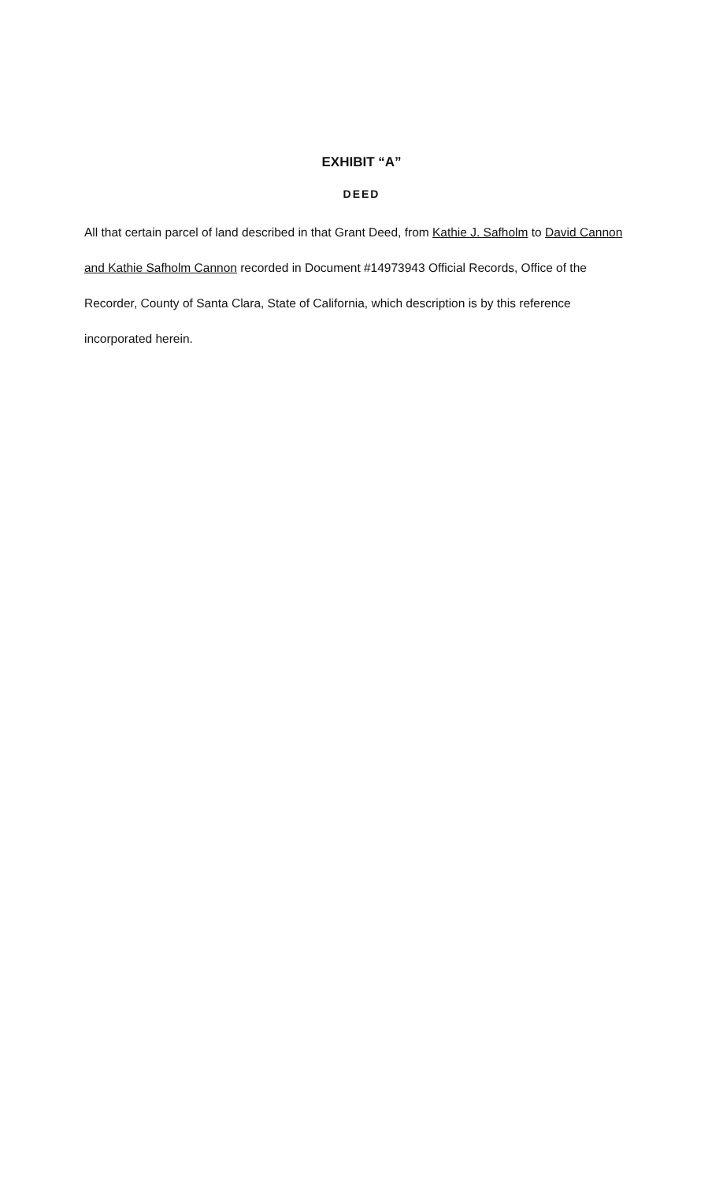EXHIBIT “A”
DEED
All that certain parcel of land described in that Grant Deed, from Kathie J. Safholm to David Cannon and Kathie Safholm Cannon recorded in Document #14973943 Official Records, Office of the Recorder, County of Santa Clara, State of California, which description is by this reference incorporated herein.